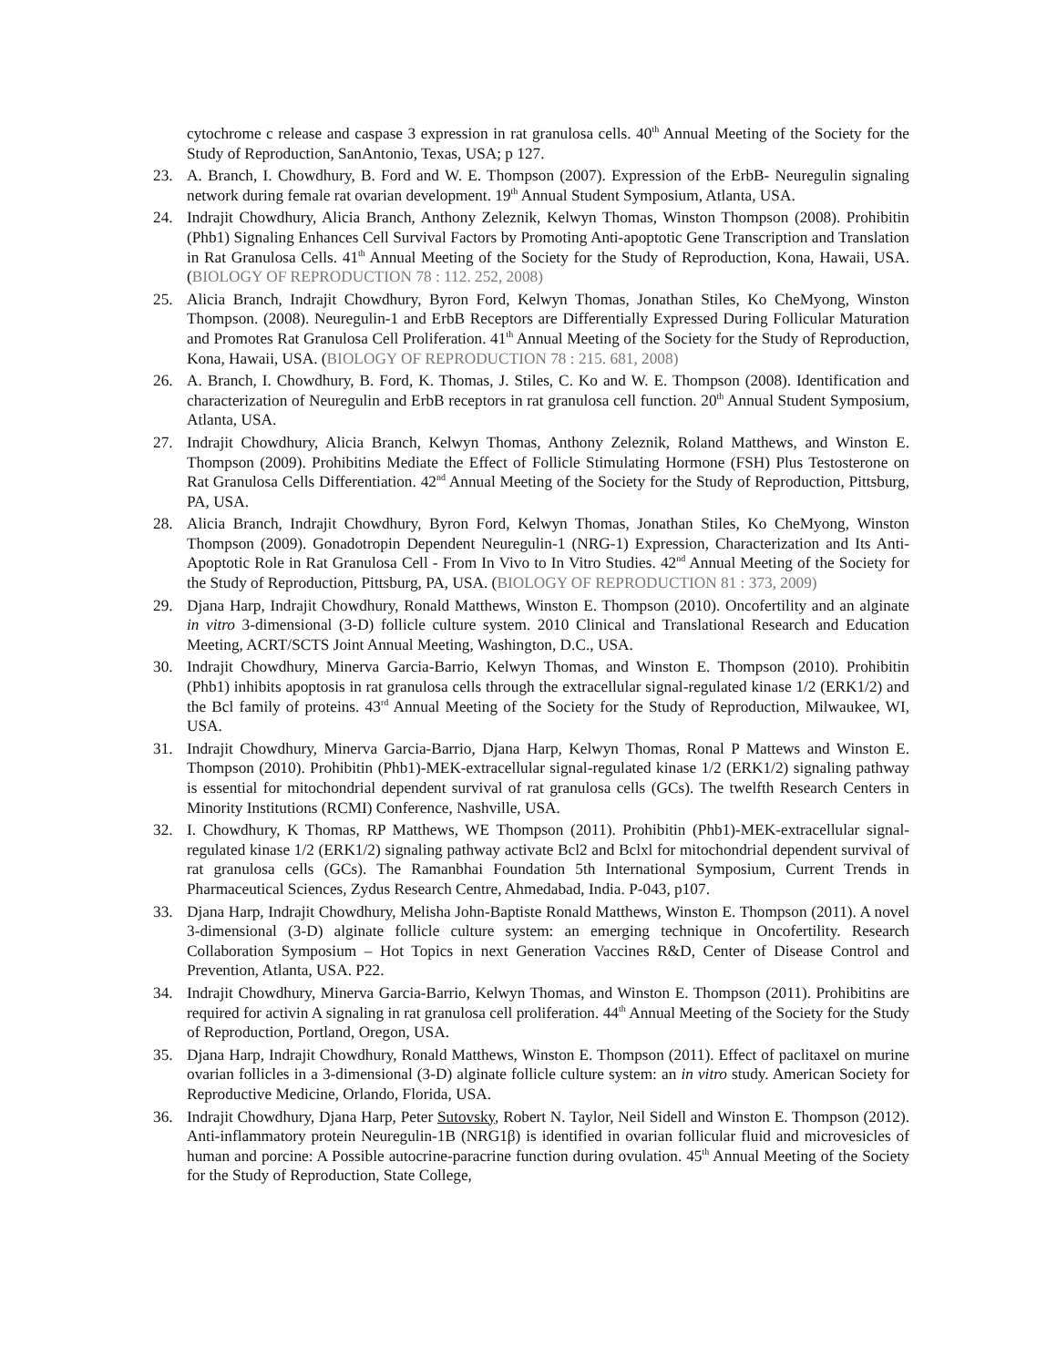cytochrome c release and caspase 3 expression in rat granulosa cells. 40<sup>th</sup> Annual Meeting of the Society for the Study of Reproduction, SanAntonio, Texas, USA; p 127.
23. A. Branch, I. Chowdhury, B. Ford and W. E. Thompson (2007). Expression of the ErbB- Neuregulin signaling network during female rat ovarian development. 19<sup>th</sup> Annual Student Symposium, Atlanta, USA.
24. Indrajit Chowdhury, Alicia Branch, Anthony Zeleznik, Kelwyn Thomas, Winston Thompson (2008). Prohibitin (Phb1) Signaling Enhances Cell Survival Factors by Promoting Anti-apoptotic Gene Transcription and Translation in Rat Granulosa Cells. 41<sup>th</sup> Annual Meeting of the Society for the Study of Reproduction, Kona, Hawaii, USA. (BIOLOGY OF REPRODUCTION 78 : 112. 252, 2008)
25. Alicia Branch, Indrajit Chowdhury, Byron Ford, Kelwyn Thomas, Jonathan Stiles, Ko CheMyong, Winston Thompson. (2008). Neuregulin-1 and ErbB Receptors are Differentially Expressed During Follicular Maturation and Promotes Rat Granulosa Cell Proliferation. 41<sup>th</sup> Annual Meeting of the Society for the Study of Reproduction, Kona, Hawaii, USA. (BIOLOGY OF REPRODUCTION 78 : 215. 681, 2008)
26. A. Branch, I. Chowdhury, B. Ford, K. Thomas, J. Stiles, C. Ko and W. E. Thompson (2008). Identification and characterization of Neuregulin and ErbB receptors in rat granulosa cell function. 20<sup>th</sup> Annual Student Symposium, Atlanta, USA.
27. Indrajit Chowdhury, Alicia Branch, Kelwyn Thomas, Anthony Zeleznik, Roland Matthews, and Winston E. Thompson (2009). Prohibitins Mediate the Effect of Follicle Stimulating Hormone (FSH) Plus Testosterone on Rat Granulosa Cells Differentiation. 42<sup>nd</sup> Annual Meeting of the Society for the Study of Reproduction, Pittsburg, PA, USA.
28. Alicia Branch, Indrajit Chowdhury, Byron Ford, Kelwyn Thomas, Jonathan Stiles, Ko CheMyong, Winston Thompson (2009). Gonadotropin Dependent Neuregulin-1 (NRG-1) Expression, Characterization and Its Anti-Apoptotic Role in Rat Granulosa Cell - From In Vivo to In Vitro Studies. 42<sup>nd</sup> Annual Meeting of the Society for the Study of Reproduction, Pittsburg, PA, USA. (BIOLOGY OF REPRODUCTION 81 : 373, 2009)
29. Djana Harp, Indrajit Chowdhury, Ronald Matthews, Winston E. Thompson (2010). Oncofertility and an alginate in vitro 3-dimensional (3-D) follicle culture system. 2010 Clinical and Translational Research and Education Meeting, ACRT/SCTS Joint Annual Meeting, Washington, D.C., USA.
30. Indrajit Chowdhury, Minerva Garcia-Barrio, Kelwyn Thomas, and Winston E. Thompson (2010). Prohibitin (Phb1) inhibits apoptosis in rat granulosa cells through the extracellular signal-regulated kinase 1/2 (ERK1/2) and the Bcl family of proteins. 43<sup>rd</sup> Annual Meeting of the Society for the Study of Reproduction, Milwaukee, WI, USA.
31. Indrajit Chowdhury, Minerva Garcia-Barrio, Djana Harp, Kelwyn Thomas, Ronal P Mattews and Winston E. Thompson (2010). Prohibitin (Phb1)-MEK-extracellular signal-regulated kinase 1/2 (ERK1/2) signaling pathway is essential for mitochondrial dependent survival of rat granulosa cells (GCs). The twelfth Research Centers in Minority Institutions (RCMI) Conference, Nashville, USA.
32. I. Chowdhury, K Thomas, RP Matthews, WE Thompson (2011). Prohibitin (Phb1)-MEK-extracellular signal-regulated kinase 1/2 (ERK1/2) signaling pathway activate Bcl2 and Bclxl for mitochondrial dependent survival of rat granulosa cells (GCs). The Ramanbhai Foundation 5th International Symposium, Current Trends in Pharmaceutical Sciences, Zydus Research Centre, Ahmedabad, India. P-043, p107.
33. Djana Harp, Indrajit Chowdhury, Melisha John-Baptiste Ronald Matthews, Winston E. Thompson (2011). A novel 3-dimensional (3-D) alginate follicle culture system: an emerging technique in Oncofertility. Research Collaboration Symposium – Hot Topics in next Generation Vaccines R&D, Center of Disease Control and Prevention, Atlanta, USA. P22.
34. Indrajit Chowdhury, Minerva Garcia-Barrio, Kelwyn Thomas, and Winston E. Thompson (2011). Prohibitins are required for activin A signaling in rat granulosa cell proliferation. 44<sup>th</sup> Annual Meeting of the Society for the Study of Reproduction, Portland, Oregon, USA.
35. Djana Harp, Indrajit Chowdhury, Ronald Matthews, Winston E. Thompson (2011). Effect of paclitaxel on murine ovarian follicles in a 3-dimensional (3-D) alginate follicle culture system: an in vitro study. American Society for Reproductive Medicine, Orlando, Florida, USA.
36. Indrajit Chowdhury, Djana Harp, Peter Sutovsky, Robert N. Taylor, Neil Sidell and Winston E. Thompson (2012). Anti-inflammatory protein Neuregulin-1B (NRG1β) is identified in ovarian follicular fluid and microvesicles of human and porcine: A Possible autocrine-paracrine function during ovulation. 45<sup>th</sup> Annual Meeting of the Society for the Study of Reproduction, State College,